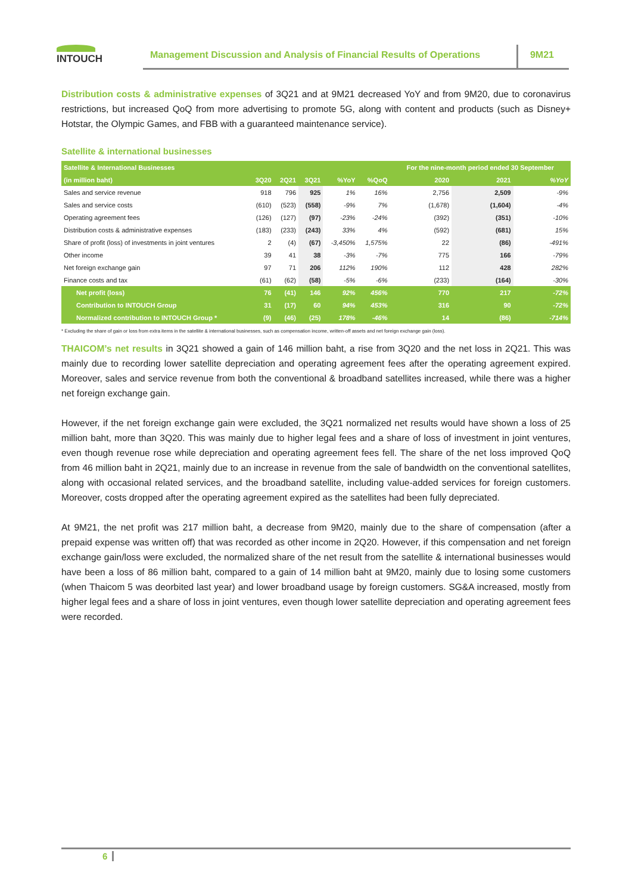INTOUCH
Management Discussion and Analysis of Financial Results of Operations
9M21
Distribution costs & administrative expenses of 3Q21 and at 9M21 decreased YoY and from 9M20, due to coronavirus restrictions, but increased QoQ from more advertising to promote 5G, along with content and products (such as Disney+ Hotstar, the Olympic Games, and FBB with a guaranteed maintenance service).
Satellite & international businesses
| Satellite & International Businesses | | | | | | For the nine-month period ended 30 September | | |
| --- | --- | --- | --- | --- | --- | --- | --- | --- |
| (in million baht) | 3Q20 | 2Q21 | 3Q21 | %YoY | %QoQ | 2020 | 2021 | %YoY |
| Sales and service revenue | 918 | 796 | 925 | 1% | 16% | 2,756 | 2,509 | -9% |
| Sales and service costs | (610) | (523) | (558) | -9% | 7% | (1,678) | (1,604) | -4% |
| Operating agreement fees | (126) | (127) | (97) | -23% | -24% | (392) | (351) | -10% |
| Distribution costs & administrative expenses | (183) | (233) | (243) | 33% | 4% | (592) | (681) | 15% |
| Share of profit (loss) of investments in joint ventures | 2 | (4) | (67) | -3,450% | 1,575% | 22 | (86) | -491% |
| Other income | 39 | 41 | 38 | -3% | -7% | 775 | 166 | -79% |
| Net foreign exchange gain | 97 | 71 | 206 | 112% | 190% | 112 | 428 | 282% |
| Finance costs and tax | (61) | (62) | (58) | -5% | -6% | (233) | (164) | -30% |
| Net profit (loss) | 76 | (41) | 146 | 92% | 456% | 770 | 217 | -72% |
| Contribution to INTOUCH Group | 31 | (17) | 60 | 94% | 453% | 316 | 90 | -72% |
| Normalized contribution to INTOUCH Group * | (9) | (46) | (25) | 178% | -46% | 14 | (86) | -714% |
* Excluding the share of gain or loss from extra items in the satellite & international businesses, such as compensation income, written-off assets and net foreign exchange gain (loss).
THAICOM’s net results in 3Q21 showed a gain of 146 million baht, a rise from 3Q20 and the net loss in 2Q21. This was mainly due to recording lower satellite depreciation and operating agreement fees after the operating agreement expired. Moreover, sales and service revenue from both the conventional & broadband satellites increased, while there was a higher net foreign exchange gain.
However, if the net foreign exchange gain were excluded, the 3Q21 normalized net results would have shown a loss of 25 million baht, more than 3Q20. This was mainly due to higher legal fees and a share of loss of investment in joint ventures, even though revenue rose while depreciation and operating agreement fees fell. The share of the net loss improved QoQ from 46 million baht in 2Q21, mainly due to an increase in revenue from the sale of bandwidth on the conventional satellites, along with occasional related services, and the broadband satellite, including value-added services for foreign customers. Moreover, costs dropped after the operating agreement expired as the satellites had been fully depreciated.
At 9M21, the net profit was 217 million baht, a decrease from 9M20, mainly due to the share of compensation (after a prepaid expense was written off) that was recorded as other income in 2Q20. However, if this compensation and net foreign exchange gain/loss were excluded, the normalized share of the net result from the satellite & international businesses would have been a loss of 86 million baht, compared to a gain of 14 million baht at 9M20, mainly due to losing some customers (when Thaicom 5 was deorbited last year) and lower broadband usage by foreign customers. SG&A increased, mostly from higher legal fees and a share of loss in joint ventures, even though lower satellite depreciation and operating agreement fees were recorded.
6